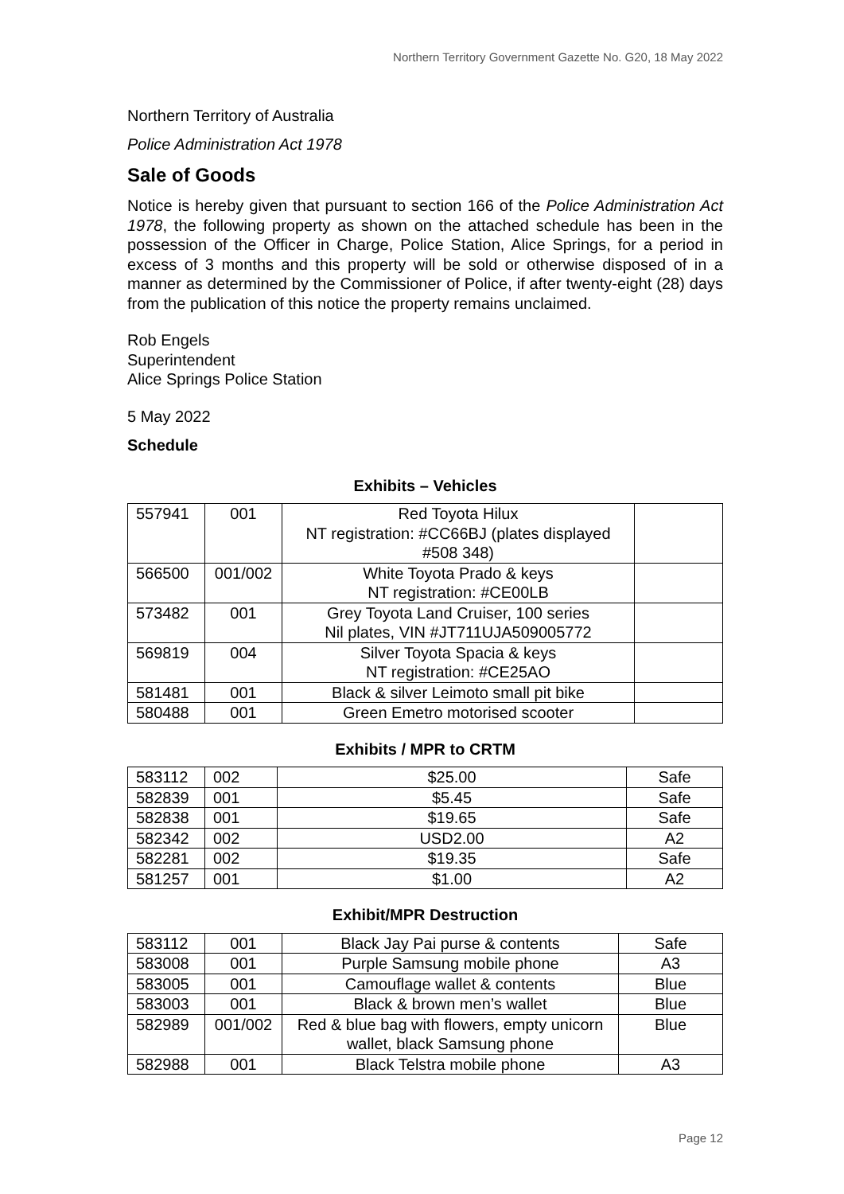Northern Territory Government Gazette No. G20, 18 May 2022
Northern Territory of Australia
Police Administration Act 1978
Sale of Goods
Notice is hereby given that pursuant to section 166 of the Police Administration Act 1978, the following property as shown on the attached schedule has been in the possession of the Officer in Charge, Police Station, Alice Springs, for a period in excess of 3 months and this property will be sold or otherwise disposed of in a manner as determined by the Commissioner of Police, if after twenty-eight (28) days from the publication of this notice the property remains unclaimed.
Rob Engels
Superintendent
Alice Springs Police Station
5 May 2022
Schedule
Exhibits – Vehicles
| 557941 | 001 | Red Toyota Hilux NT registration: #CC66BJ (plates displayed #508 348) | |
| 566500 | 001/002 | White Toyota Prado & keys NT registration: #CE00LB | |
| 573482 | 001 | Grey Toyota Land Cruiser, 100 series Nil plates, VIN #JT711UJA509005772 | |
| 569819 | 004 | Silver Toyota Spacia & keys NT registration: #CE25AO | |
| 581481 | 001 | Black & silver Leimoto small pit bike | |
| 580488 | 001 | Green Emetro motorised scooter | |
Exhibits / MPR to CRTM
| 583112 | 002 | $25.00 | Safe |
| 582839 | 001 | $5.45 | Safe |
| 582838 | 001 | $19.65 | Safe |
| 582342 | 002 | USD2.00 | A2 |
| 582281 | 002 | $19.35 | Safe |
| 581257 | 001 | $1.00 | A2 |
Exhibit/MPR Destruction
| 583112 | 001 | Black Jay Pai purse & contents | Safe |
| 583008 | 001 | Purple Samsung mobile phone | A3 |
| 583005 | 001 | Camouflage wallet & contents | Blue |
| 583003 | 001 | Black & brown men’s wallet | Blue |
| 582989 | 001/002 | Red & blue bag with flowers, empty unicorn wallet, black Samsung phone | Blue |
| 582988 | 001 | Black Telstra mobile phone | A3 |
Page 12